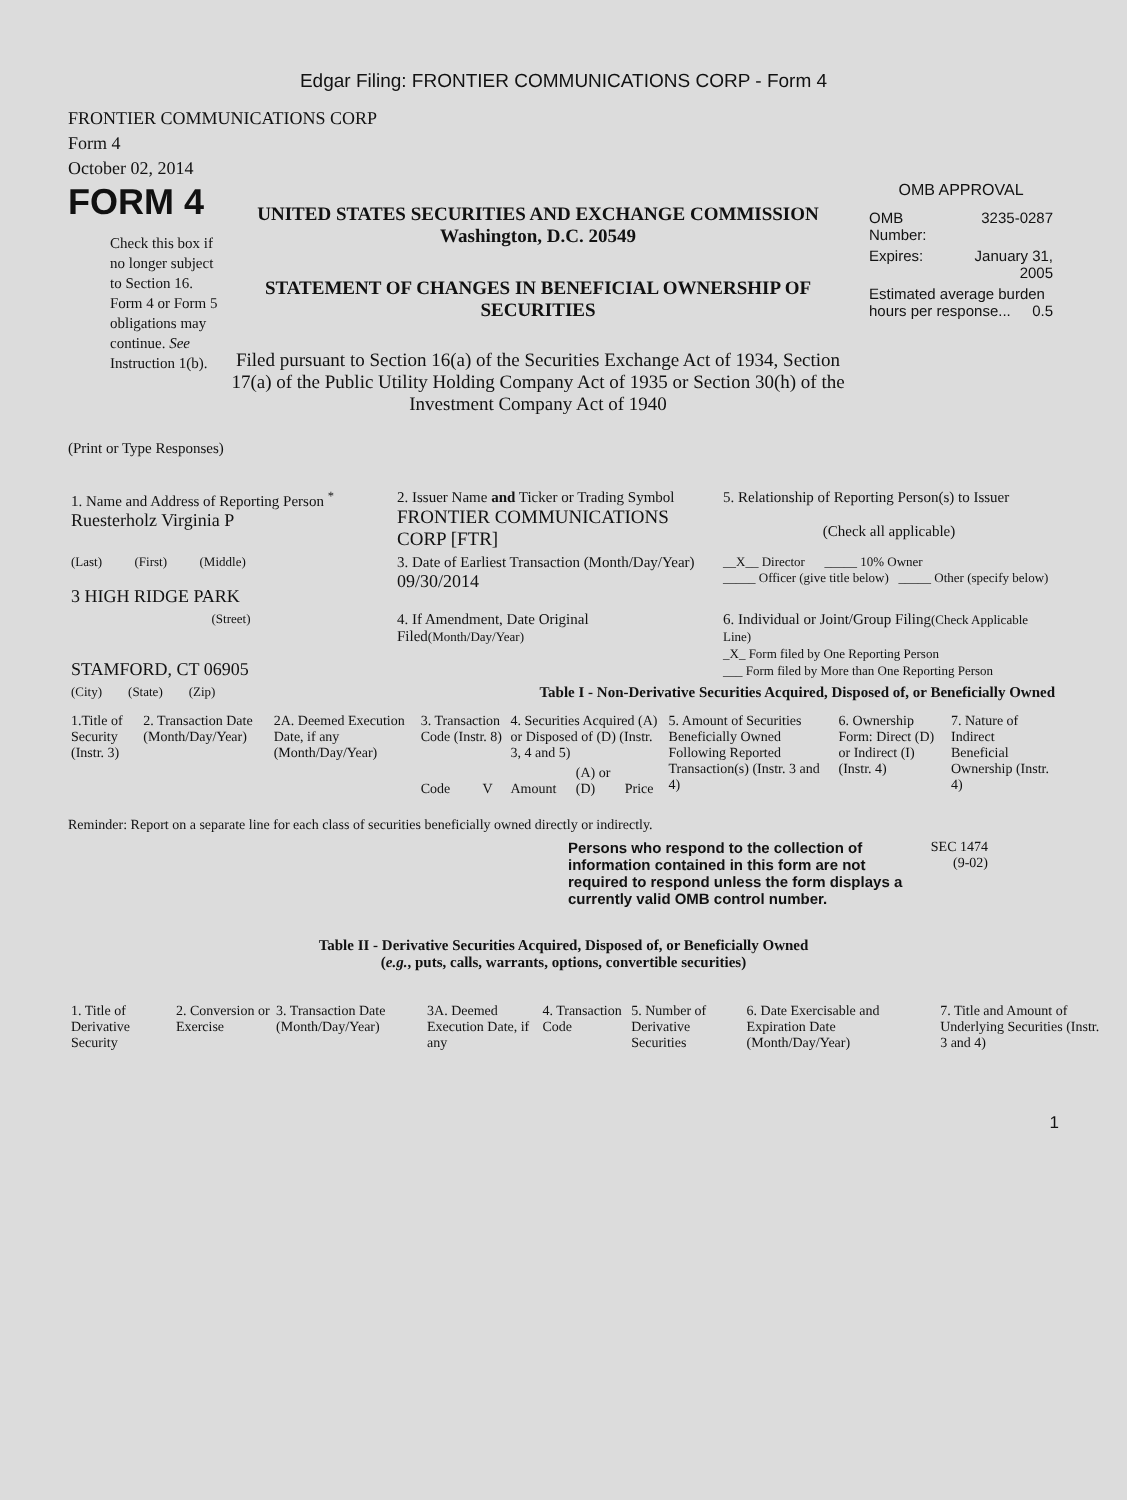Edgar Filing: FRONTIER COMMUNICATIONS CORP - Form 4
FRONTIER COMMUNICATIONS CORP
Form 4
October 02, 2014
FORM 4
Check this box if no longer subject to Section 16. Form 4 or Form 5 obligations may continue. See Instruction 1(b).
UNITED STATES SECURITIES AND EXCHANGE COMMISSION
Washington, D.C. 20549
STATEMENT OF CHANGES IN BENEFICIAL OWNERSHIP OF SECURITIES
Filed pursuant to Section 16(a) of the Securities Exchange Act of 1934, Section 17(a) of the Public Utility Holding Company Act of 1935 or Section 30(h) of the Investment Company Act of 1940
OMB APPROVAL
| OMB Number: | 3235-0287 |
| Expires: | January 31, 2005 |
| Estimated average burden hours per response... 0.5 | |
(Print or Type Responses)
| 1. Name and Address of Reporting Person <sup>*</sup> Ruesterholz Virginia P | 2. Issuer Name and Ticker or Trading Symbol FRONTIER COMMUNICATIONS CORP [FTR] | 5. Relationship of Reporting Person(s) to Issuer (Check all applicable) |
| (Last) (First) (Middle) 3 HIGH RIDGE PARK | 3. Date of Earliest Transaction (Month/Day/Year) 09/30/2014 | __X__ Director _____ 10% Owner _____ Officer (give title below) _____ Other (specify below) |
| (Street) STAMFORD, CT 06905 | 4. If Amendment, Date Original Filed (Month/Day/Year) | 6. Individual or Joint/Group Filing (Check Applicable Line) _X_ Form filed by One Reporting Person ___ Form filed by More than One Reporting Person |
| (City) (State) (Zip) | Table I - Non-Derivative Securities Acquired, Disposed of, or Beneficially Owned | |
| 1.Title of Security (Instr. 3) | 2. Transaction Date (Month/Day/Year) | 2A. Deemed Execution Date, if any (Month/Day/Year) | 3. Transaction Code (Instr. 8) | | 4. Securities Acquired (A) or Disposed of (D) (Instr. 3, 4 and 5) | | | 5. Amount of Securities Beneficially Owned Following Reported Transaction(s) (Instr. 3 and 4) | 6. Ownership Form: Direct (D) or Indirect (I) (Instr. 4) | 7. Nature of Indirect Beneficial Ownership (Instr. 4) |
| | | | Code | V | Amount | (A) or (D) | Price | | | |
Reminder: Report on a separate line for each class of securities beneficially owned directly or indirectly.
Persons who respond to the collection of information contained in this form are not required to respond unless the form displays a currently valid OMB control number.
SEC 1474
(9-02)
Table II - Derivative Securities Acquired, Disposed of, or Beneficially Owned
(e.g., puts, calls, warrants, options, convertible securities)
| 1. Title of Derivative Security | 2. Conversion or Exercise | 3. Transaction Date (Month/Day/Year) | 3A. Deemed Execution Date, if any | 4. Transaction Code | 5. Number of Derivative Securities | 6. Date Exercisable and Expiration Date (Month/Day/Year) | 7. Title and Amount of Underlying Securities (Instr. 3 and 4) |
1